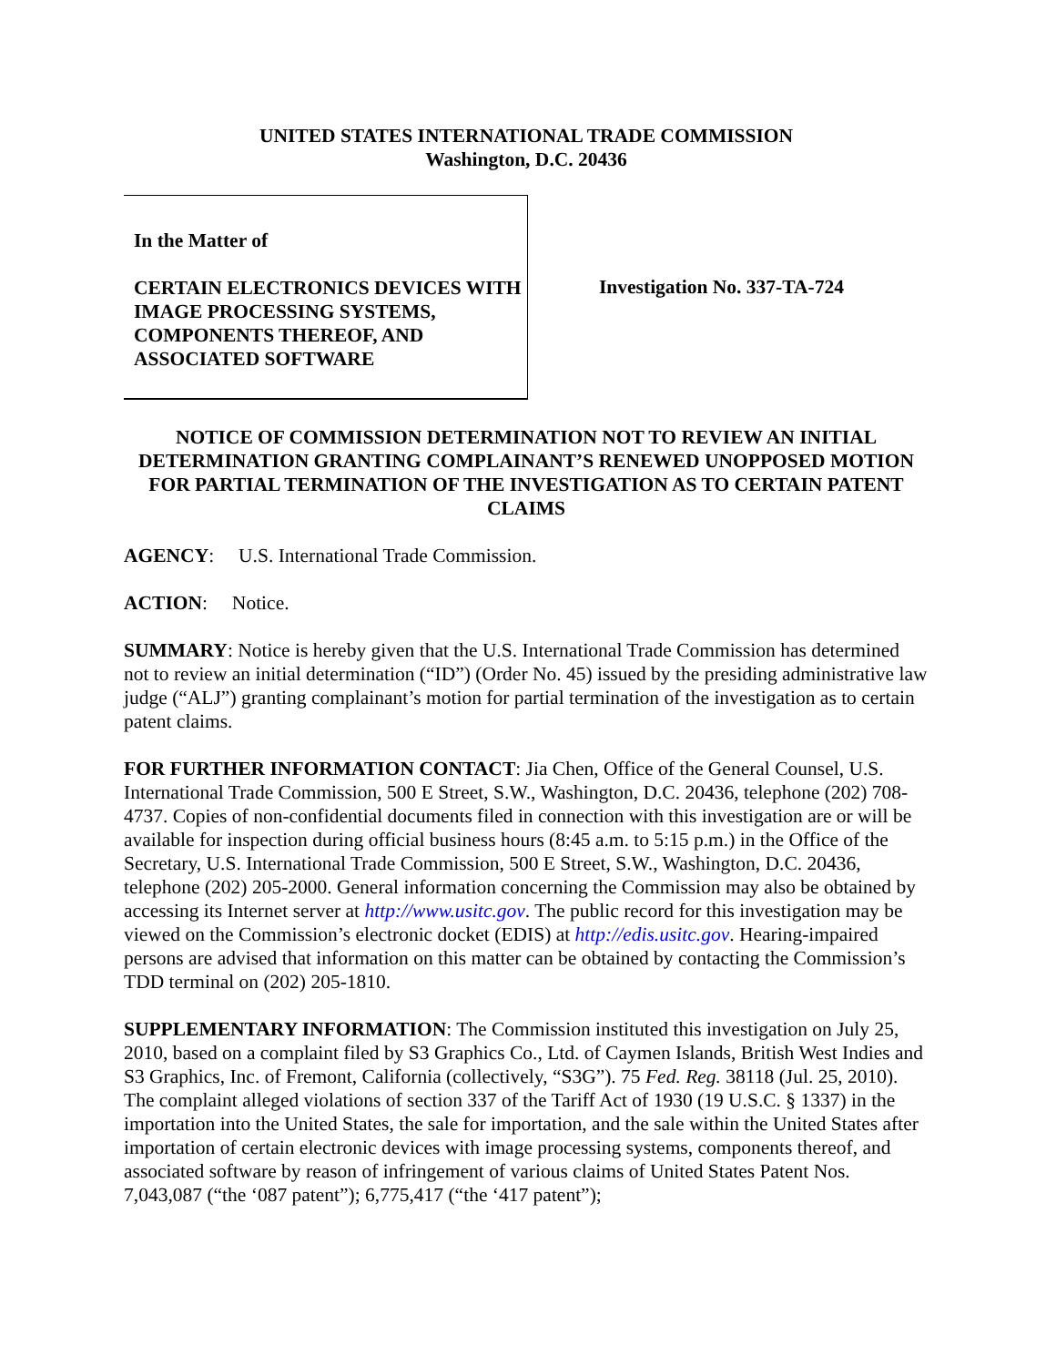UNITED STATES INTERNATIONAL TRADE COMMISSION
Washington, D.C. 20436
In the Matter of
CERTAIN ELECTRONICS DEVICES WITH IMAGE PROCESSING SYSTEMS, COMPONENTS THEREOF, AND ASSOCIATED SOFTWARE
Investigation No. 337-TA-724
NOTICE OF COMMISSION DETERMINATION NOT TO REVIEW AN INITIAL DETERMINATION GRANTING COMPLAINANT’S RENEWED UNOPPOSED MOTION FOR PARTIAL TERMINATION OF THE INVESTIGATION AS TO CERTAIN PATENT CLAIMS
AGENCY: U.S. International Trade Commission.
ACTION: Notice.
SUMMARY: Notice is hereby given that the U.S. International Trade Commission has determined not to review an initial determination (“ID”) (Order No. 45) issued by the presiding administrative law judge (“ALJ”) granting complainant’s motion for partial termination of the investigation as to certain patent claims.
FOR FURTHER INFORMATION CONTACT: Jia Chen, Office of the General Counsel, U.S. International Trade Commission, 500 E Street, S.W., Washington, D.C. 20436, telephone (202) 708-4737. Copies of non-confidential documents filed in connection with this investigation are or will be available for inspection during official business hours (8:45 a.m. to 5:15 p.m.) in the Office of the Secretary, U.S. International Trade Commission, 500 E Street, S.W., Washington, D.C. 20436, telephone (202) 205-2000. General information concerning the Commission may also be obtained by accessing its Internet server at http://www.usitc.gov. The public record for this investigation may be viewed on the Commission’s electronic docket (EDIS) at http://edis.usitc.gov. Hearing-impaired persons are advised that information on this matter can be obtained by contacting the Commission’s TDD terminal on (202) 205-1810.
SUPPLEMENTARY INFORMATION: The Commission instituted this investigation on July 25, 2010, based on a complaint filed by S3 Graphics Co., Ltd. of Caymen Islands, British West Indies and S3 Graphics, Inc. of Fremont, California (collectively, “S3G”). 75 Fed. Reg. 38118 (Jul. 25, 2010). The complaint alleged violations of section 337 of the Tariff Act of 1930 (19 U.S.C. § 1337) in the importation into the United States, the sale for importation, and the sale within the United States after importation of certain electronic devices with image processing systems, components thereof, and associated software by reason of infringement of various claims of United States Patent Nos. 7,043,087 (“the ‘087 patent”); 6,775,417 (“the ‘417 patent”);